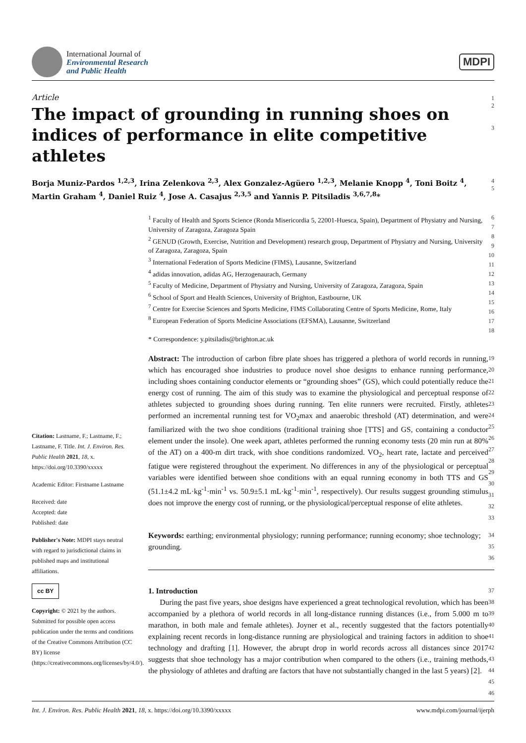International Journal of
Environmental Research
and Public Health
MDPI
Article
1
The impact of grounding in running shoes on indices of performance in elite competitive athletes
2
3
Borja Muniz-Pardos <sup>1,2,3</sup>, Irina Zelenkova <sup>2,3</sup>, Alex Gonzalez-Agüero <sup>1,2,3</sup>, Melanie Knopp <sup>4</sup>, Toni Boitz <sup>4</sup>, Martin Graham <sup>4</sup>, Daniel Ruiz <sup>4</sup>, Jose A. Casajus <sup>2,3,5</sup> and Yannis P. Pitsiladis <sup>3,6,7,8</sup>*
4
5
Citation: Lastname, F.; Lastname, F.; Lastname, F. Title. Int. J. Environ. Res. Public Health 2021, 18, x. https://doi.org/10.3390/xxxxx
Academic Editor: Firstname Lastname
Received: date
Accepted: date
Published: date
Publisher's Note: MDPI stays neutral with regard to jurisdictional claims in published maps and institutional affiliations.
cc BY
Copyright: © 2021 by the authors. Submitted for possible open access publication under the terms and conditions of the Creative Commons Attribution (CC BY) license (https://creativecommons.org/licenses/by/4.0/).
<sup>1</sup> Faculty of Health and Sports Science (Ronda Misericordia 5, 22001-Huesca, Spain), Department of Physiatry and Nursing, University of Zaragoza, Zaragoza Spain
<sup>2</sup> GENUD (Growth, Exercise, Nutrition and Development) research group, Department of Physiatry and Nursing, University of Zaragoza, Zaragoza, Spain
<sup>3</sup> International Federation of Sports Medicine (FIMS), Lausanne, Switzerland
<sup>4</sup> adidas innovation, adidas AG, Herzogenaurach, Germany
<sup>5</sup> Faculty of Medicine, Department of Physiatry and Nursing, University of Zaragoza, Zaragoza, Spain
<sup>6</sup> School of Sport and Health Sciences, University of Brighton, Eastbourne, UK
<sup>7</sup> Centre for Exercise Sciences and Sports Medicine, FIMS Collaborating Centre of Sports Medicine, Rome, Italy
<sup>8</sup> European Federation of Sports Medicine Associations (EFSMA), Lausanne, Switzerland
* Correspondence: y.pitsiladis@brighton.ac.uk
6
7
8
9
10
11
12
13
14
15
16
17
18
Abstract: The introduction of carbon fibre plate shoes has triggered a plethora of world records in running, which has encouraged shoe industries to produce novel shoe designs to enhance running performance, including shoes containing conductor elements or “grounding shoes” (GS), which could potentially reduce the energy cost of running. The aim of this study was to examine the physiological and perceptual response of athletes subjected to grounding shoes during running. Ten elite runners were recruited. Firstly, athletes performed an incremental running test for VO<sub>2</sub>max and anaerobic threshold (AT) determination, and were familiarized with the two shoe conditions (traditional training shoe [TTS] and GS, containing a conductor element under the insole). One week apart, athletes performed the running economy tests (20 min run at 80% of the AT) on a 400-m dirt track, with shoe conditions randomized. VO<sub>2</sub>, heart rate, lactate and perceived fatigue were registered throughout the experiment. No differences in any of the physiological or perceptual variables were identified between shoe conditions with an equal running economy in both TTS and GS (51.1±4.2 mL·kg<sup>-1</sup>·min<sup>-1</sup> vs. 50.9±5.1 mL·kg<sup>-1</sup>·min<sup>-1</sup>, respectively). Our results suggest grounding stimulus does not improve the energy cost of running, or the physiological/perceptual response of elite athletes.
19
20
21
22
23
24
25
26
27
28
29
30
31
32
33
Keywords: earthing; environmental physiology; running performance; running economy; shoe technology; grounding.
34
35
36
1. Introduction
During the past five years, shoe designs have experienced a great technological revolution, which has been accompanied by a plethora of world records in all long-distance running distances (i.e., from 5.000 m to marathon, in both male and female athletes). Joyner et al., recently suggested that the factors potentially explaining recent records in long-distance running are physiological and training factors in addition to shoe technology and drafting [1]. However, the abrupt drop in world records across all distances since 2017 suggests that shoe technology has a major contribution when compared to the others (i.e., training methods, the physiology of athletes and drafting are factors that have not substantially changed in the last 5 years) [2].
37
38
39
40
41
42
43
44
45
46
Int. J. Environ. Res. Public Health 2021, 18, x. https://doi.org/10.3390/xxxxx
www.mdpi.com/journal/ijerph